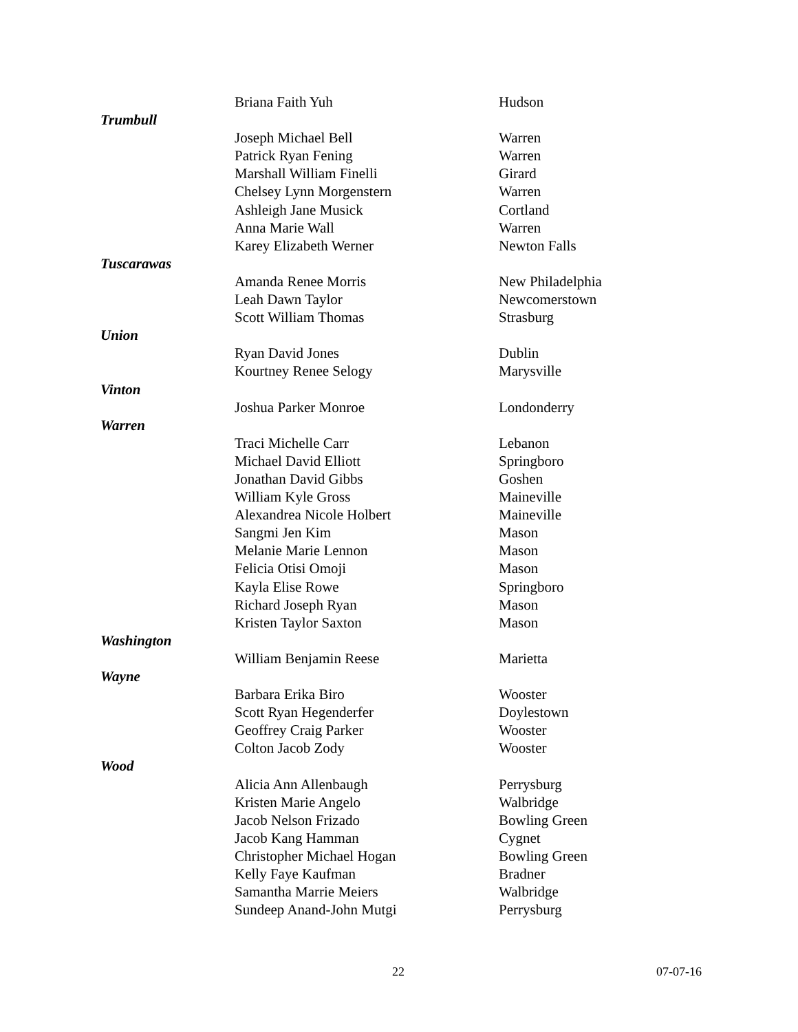| | Briana Faith Yuh | Hudson |
| Trumbull | | |
| | Joseph Michael Bell | Warren |
| | Patrick Ryan Fening | Warren |
| | Marshall William Finelli | Girard |
| | Chelsey Lynn Morgenstern | Warren |
| | Ashleigh Jane Musick | Cortland |
| | Anna Marie Wall | Warren |
| | Karey Elizabeth Werner | Newton Falls |
| Tuscarawas | | |
| | Amanda Renee Morris | New Philadelphia |
| | Leah Dawn Taylor | Newcomerstown |
| | Scott William Thomas | Strasburg |
| Union | | |
| | Ryan David Jones | Dublin |
| | Kourtney Renee Selogy | Marysville |
| Vinton | | |
| | Joshua Parker Monroe | Londonderry |
| Warren | | |
| | Traci Michelle Carr | Lebanon |
| | Michael David Elliott | Springboro |
| | Jonathan David Gibbs | Goshen |
| | William Kyle Gross | Maineville |
| | Alexandrea Nicole Holbert | Maineville |
| | Sangmi Jen Kim | Mason |
| | Melanie Marie Lennon | Mason |
| | Felicia Otisi Omoji | Mason |
| | Kayla Elise Rowe | Springboro |
| | Richard Joseph Ryan | Mason |
| | Kristen Taylor Saxton | Mason |
| Washington | | |
| | William Benjamin Reese | Marietta |
| Wayne | | |
| | Barbara Erika Biro | Wooster |
| | Scott Ryan Hegenderfer | Doylestown |
| | Geoffrey Craig Parker | Wooster |
| | Colton Jacob Zody | Wooster |
| Wood | | |
| | Alicia Ann Allenbaugh | Perrysburg |
| | Kristen Marie Angelo | Walbridge |
| | Jacob Nelson Frizado | Bowling Green |
| | Jacob Kang Hamman | Cygnet |
| | Christopher Michael Hogan | Bowling Green |
| | Kelly Faye Kaufman | Bradner |
| | Samantha Marrie Meiers | Walbridge |
| | Sundeep Anand-John Mutgi | Perrysburg |
22 07-07-16